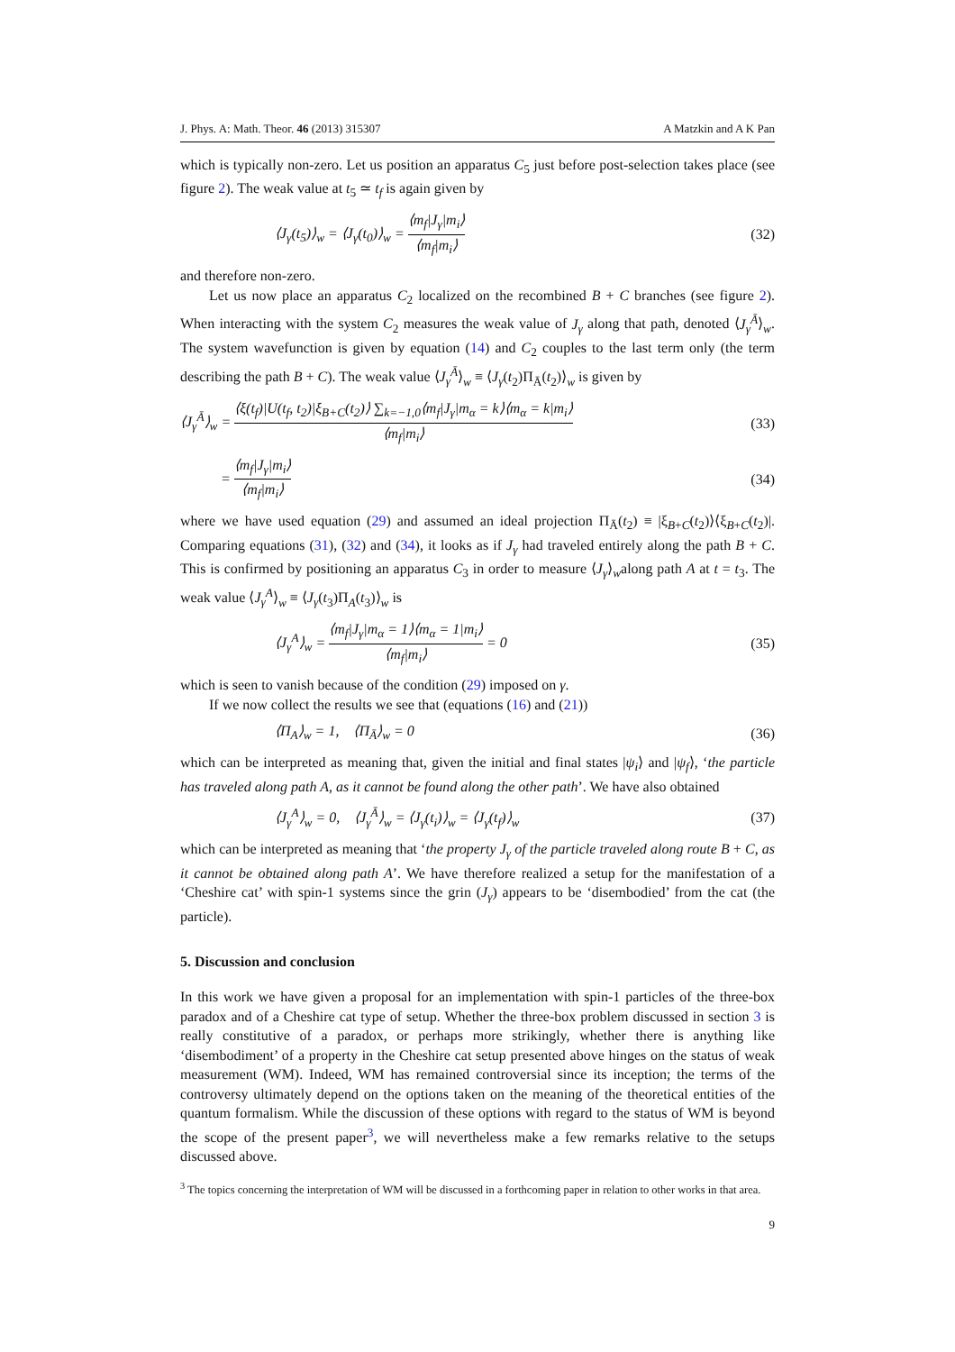J. Phys. A: Math. Theor. 46 (2013) 315307 A Matzkin and A K Pan
which is typically non-zero. Let us position an apparatus C<sub>5</sub> just before post-selection takes place (see figure 2). The weak value at t<sub>5</sub> ≃ t<sub>f</sub> is again given by
⟨J<sub>γ</sub>(t<sub>5</sub>)⟩<sub>w</sub> = ⟨J<sub>γ</sub>(t<sub>0</sub>)⟩<sub>w</sub> = ⟨m<sub>f</sub>|J<sub>γ</sub>|m<sub>i</sub>⟩ ⟨m<sub>f</sub>|m<sub>i</sub>⟩ (32)
and therefore non-zero.
Let us now place an apparatus C<sub>2</sub> localized on the recombined B + C branches (see figure 2). When interacting with the system C<sub>2</sub> measures the weak value of J<sub>γ</sub> along that path, denoted ⟨J<sub>γ</sub><sup>Ā</sup>⟩<sub>w</sub>. The system wavefunction is given by equation (14) and C<sub>2</sub> couples to the last term only (the term describing the path B + C). The weak value ⟨J<sub>γ</sub><sup>Ā</sup>⟩<sub>w</sub> ≡ ⟨J<sub>γ</sub>(t<sub>2</sub>)Π<sub>Ā</sub>(t<sub>2</sub>)⟩<sub>w</sub> is given by
⟨J<sub>γ</sub><sup>Ā</sup>⟩<sub>w</sub> = ⟨ξ(t<sub>f</sub>)|U(t<sub>f</sub>, t<sub>2</sub>)|ξ<sub>B+C</sub>(t<sub>2</sub>)⟩ ∑<sub>k=−1,0</sub>⟨m<sub>f</sub>|J<sub>γ</sub>|m<sub>α</sub> = k⟩⟨m<sub>α</sub> = k|m<sub>i</sub>⟩ ⟨m<sub>f</sub>|m<sub>i</sub>⟩ (33)
= ⟨m<sub>f</sub>|J<sub>γ</sub>|m<sub>i</sub>⟩ ⟨m<sub>f</sub>|m<sub>i</sub>⟩ (34)
where we have used equation (29) and assumed an ideal projection Π<sub>Ā</sub>(t<sub>2</sub>) ≡ |ξ<sub>B+C</sub>(t<sub>2</sub>)⟩⟨ξ<sub>B+C</sub>(t<sub>2</sub>)|. Comparing equations (31), (32) and (34), it looks as if J<sub>γ</sub> had traveled entirely along the path B + C. This is confirmed by positioning an apparatus C<sub>3</sub> in order to measure ⟨J<sub>γ</sub>⟩<sub>w</sub>along path A at t = t<sub>3</sub>. The weak value ⟨J<sub>γ</sub><sup>A</sup>⟩<sub>w</sub> ≡ ⟨J<sub>γ</sub>(t<sub>3</sub>)Π<sub>A</sub>(t<sub>3</sub>)⟩<sub>w</sub> is
⟨J<sub>γ</sub><sup>A</sup>⟩<sub>w</sub> = ⟨m<sub>f</sub>|J<sub>γ</sub>|m<sub>α</sub> = 1⟩⟨m<sub>α</sub> = 1|m<sub>i</sub>⟩ ⟨m<sub>f</sub>|m<sub>i</sub>⟩ = 0 (35)
which is seen to vanish because of the condition (29) imposed on γ.
If we now collect the results we see that (equations (16) and (21))
⟨Π<sub>A</sub>⟩<sub>w</sub> = 1, ⟨Π<sub>Ā</sub>⟩<sub>w</sub> = 0 (36)
which can be interpreted as meaning that, given the initial and final states |ψ<sub>i</sub>⟩ and |ψ<sub>f</sub>⟩, ‘the particle has traveled along path A, as it cannot be found along the other path’. We have also obtained
⟨J<sub>γ</sub><sup>A</sup>⟩<sub>w</sub> = 0, ⟨J<sub>γ</sub><sup>Ā</sup>⟩<sub>w</sub> = ⟨J<sub>γ</sub>(t<sub>i</sub>)⟩<sub>w</sub> = ⟨J<sub>γ</sub>(t<sub>f</sub>)⟩<sub>w</sub> (37)
which can be interpreted as meaning that ‘the property J<sub>γ</sub> of the particle traveled along route B + C, as it cannot be obtained along path A’. We have therefore realized a setup for the manifestation of a ‘Cheshire cat’ with spin-1 systems since the grin (J<sub>γ</sub>) appears to be ‘disembodied’ from the cat (the particle).
5. Discussion and conclusion
In this work we have given a proposal for an implementation with spin-1 particles of the three-box paradox and of a Cheshire cat type of setup. Whether the three-box problem discussed in section 3 is really constitutive of a paradox, or perhaps more strikingly, whether there is anything like ‘disembodiment’ of a property in the Cheshire cat setup presented above hinges on the status of weak measurement (WM). Indeed, WM has remained controversial since its inception; the terms of the controversy ultimately depend on the options taken on the meaning of the theoretical entities of the quantum formalism. While the discussion of these options with regard to the status of WM is beyond the scope of the present paper<sup>3</sup>, we will nevertheless make a few remarks relative to the setups discussed above.
<sup>3</sup> The topics concerning the interpretation of WM will be discussed in a forthcoming paper in relation to other works in that area.
9